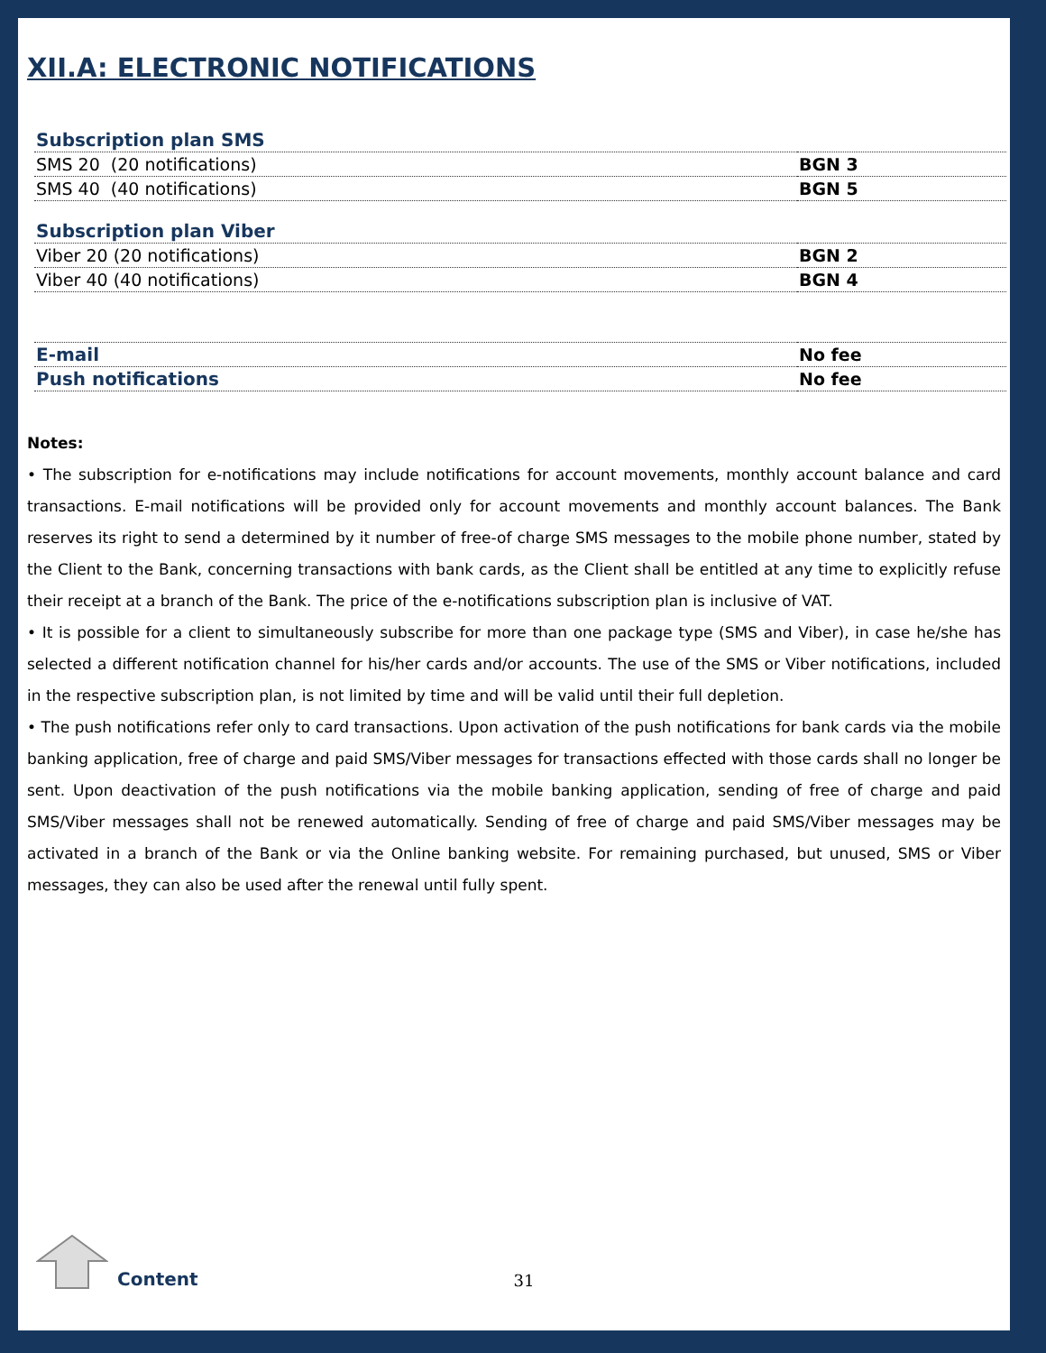XII.A: ELECTRONIC NOTIFICATIONS
| Subscription plan SMS | |
| SMS 20 (20 notifications) | BGN 3 |
| SMS 40 (40 notifications) | BGN 5 |
| Subscription plan Viber | |
| Viber 20 (20 notifications) | BGN 2 |
| Viber 40 (40 notifications) | BGN 4 |
| E-mail | No fee |
| Push notifications | No fee |
Notes:
• The subscription for e-notifications may include notifications for account movements, monthly account balance and card transactions. E-mail notifications will be provided only for account movements and monthly account balances. The Bank reserves its right to send a determined by it number of free-of charge SMS messages to the mobile phone number, stated by the Client to the Bank, concerning transactions with bank cards, as the Client shall be entitled at any time to explicitly refuse their receipt at a branch of the Bank. The price of the e-notifications subscription plan is inclusive of VAT.
• It is possible for a client to simultaneously subscribe for more than one package type (SMS and Viber), in case he/she has selected a different notification channel for his/her cards and/or accounts. The use of the SMS or Viber notifications, included in the respective subscription plan, is not limited by time and will be valid until their full depletion.
• The push notifications refer only to card transactions. Upon activation of the push notifications for bank cards via the mobile banking application, free of charge and paid SMS/Viber messages for transactions effected with those cards shall no longer be sent. Upon deactivation of the push notifications via the mobile banking application, sending of free of charge and paid SMS/Viber messages shall not be renewed automatically. Sending of free of charge and paid SMS/Viber messages may be activated in a branch of the Bank or via the Online banking website. For remaining purchased, but unused, SMS or Viber messages, they can also be used after the renewal until fully spent.
Content 31